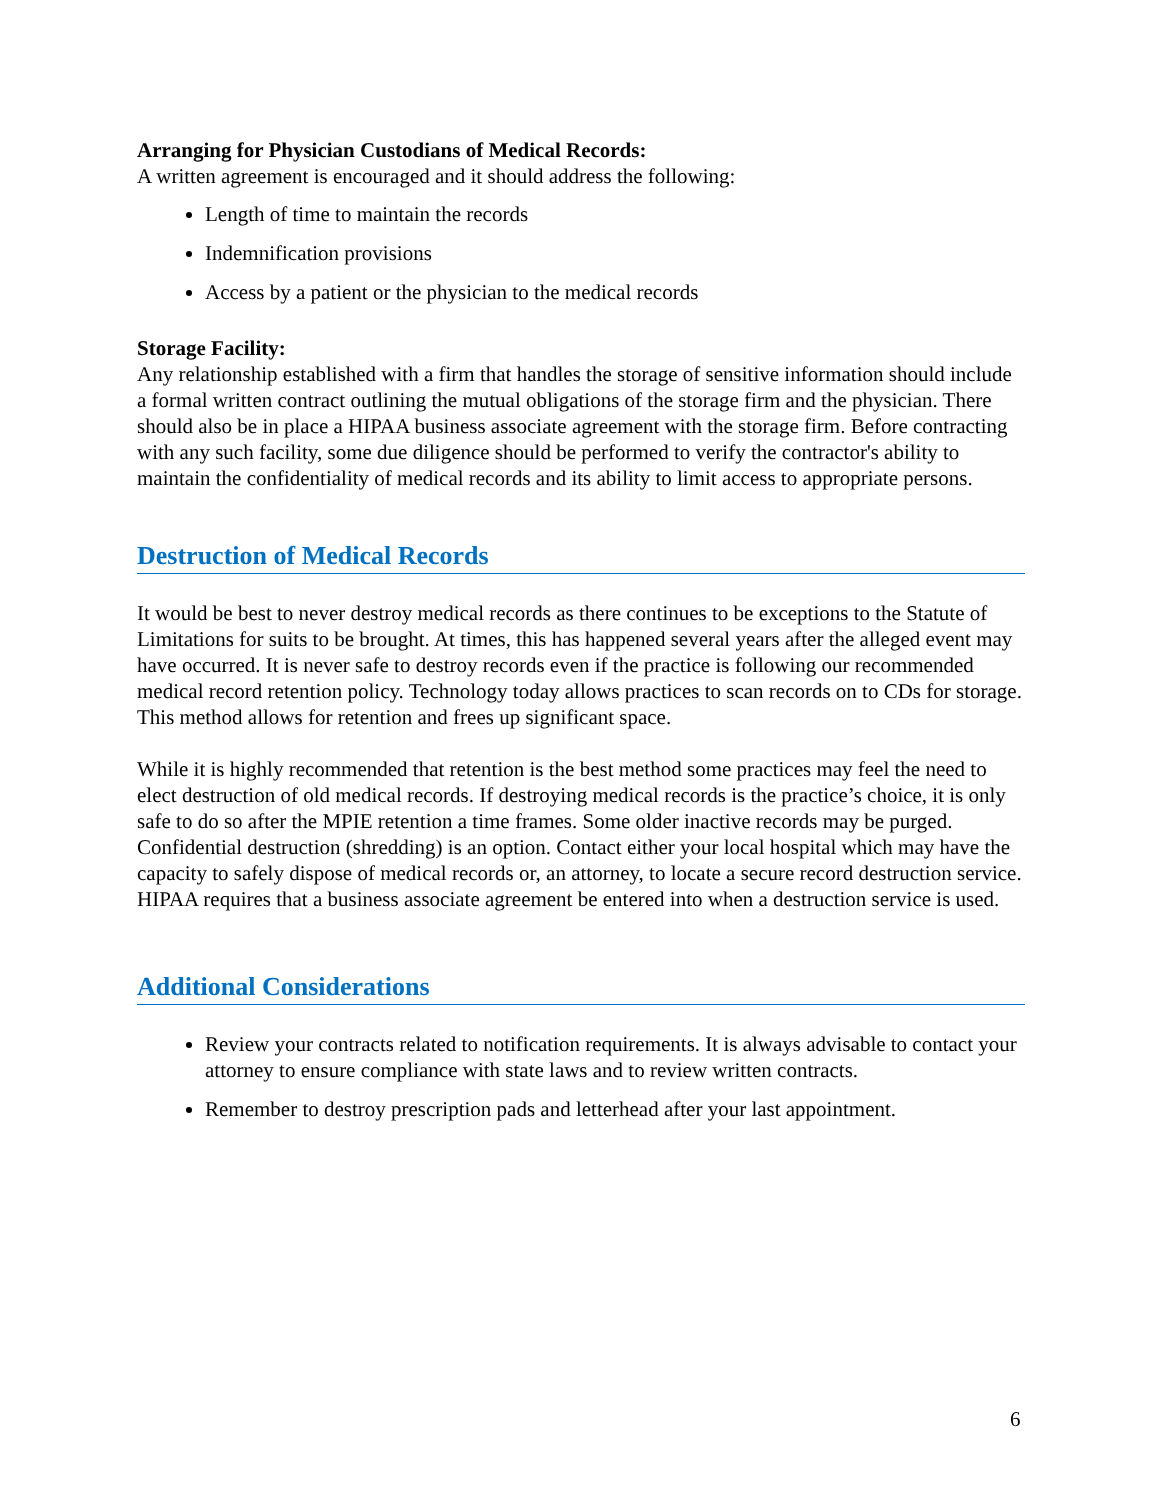Arranging for Physician Custodians of Medical Records:
A written agreement is encouraged and it should address the following:
Length of time to maintain the records
Indemnification provisions
Access by a patient or the physician to the medical records
Storage Facility:
Any relationship established with a firm that handles the storage of sensitive information should include a formal written contract outlining the mutual obligations of the storage firm and the physician. There should also be in place a HIPAA business associate agreement with the storage firm. Before contracting with any such facility, some due diligence should be performed to verify the contractor's ability to maintain the confidentiality of medical records and its ability to limit access to appropriate persons.
Destruction of Medical Records
It would be best to never destroy medical records as there continues to be exceptions to the Statute of Limitations for suits to be brought. At times, this has happened several years after the alleged event may have occurred. It is never safe to destroy records even if the practice is following our recommended medical record retention policy. Technology today allows practices to scan records on to CDs for storage. This method allows for retention and frees up significant space.
While it is highly recommended that retention is the best method some practices may feel the need to elect destruction of old medical records. If destroying medical records is the practice’s choice, it is only safe to do so after the MPIE retention a time frames. Some older inactive records may be purged. Confidential destruction (shredding) is an option. Contact either your local hospital which may have the capacity to safely dispose of medical records or, an attorney, to locate a secure record destruction service. HIPAA requires that a business associate agreement be entered into when a destruction service is used.
Additional Considerations
Review your contracts related to notification requirements. It is always advisable to contact your attorney to ensure compliance with state laws and to review written contracts.
Remember to destroy prescription pads and letterhead after your last appointment.
6